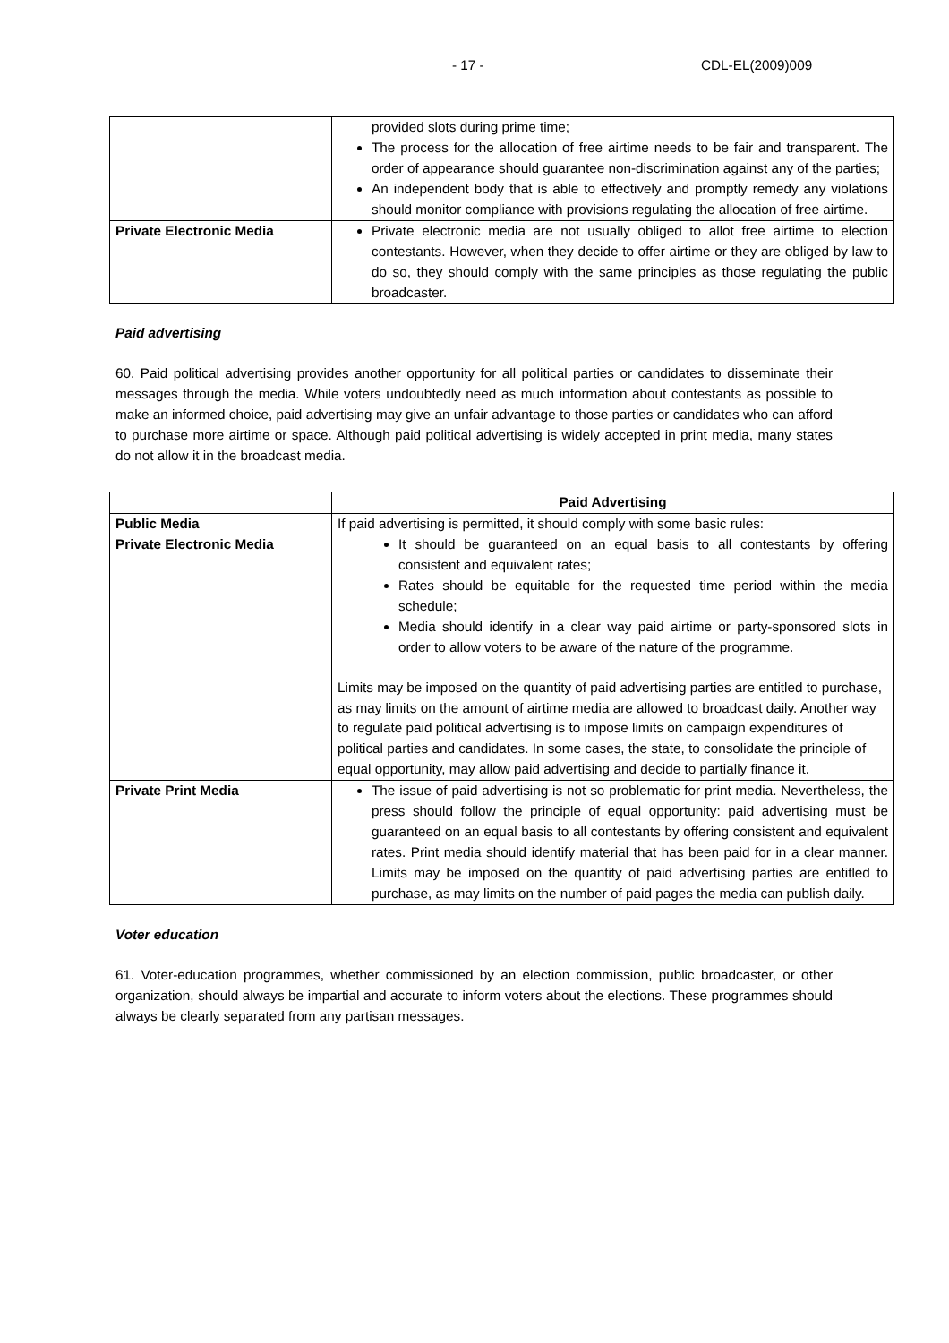- 17 - CDL-EL(2009)009
| | provided slots during prime time; The process for the allocation of free airtime needs to be fair and transparent. The order of appearance should guarantee non-discrimination against any of the parties; An independent body that is able to effectively and promptly remedy any violations should monitor compliance with provisions regulating the allocation of free airtime. |
| Private Electronic Media | Private electronic media are not usually obliged to allot free airtime to election contestants. However, when they decide to offer airtime or they are obliged by law to do so, they should comply with the same principles as those regulating the public broadcaster. |
Paid advertising
60. Paid political advertising provides another opportunity for all political parties or candidates to disseminate their messages through the media. While voters undoubtedly need as much information about contestants as possible to make an informed choice, paid advertising may give an unfair advantage to those parties or candidates who can afford to purchase more airtime or space. Although paid political advertising is widely accepted in print media, many states do not allow it in the broadcast media.
| | Paid Advertising |
| Public Media Private Electronic Media | If paid advertising is permitted, it should comply with some basic rules: It should be guaranteed on an equal basis to all contestants by offering consistent and equivalent rates; Rates should be equitable for the requested time period within the media schedule; Media should identify in a clear way paid airtime or party-sponsored slots in order to allow voters to be aware of the nature of the programme. Limits may be imposed on the quantity of paid advertising parties are entitled to purchase, as may limits on the amount of airtime media are allowed to broadcast daily. Another way to regulate paid political advertising is to impose limits on campaign expenditures of political parties and candidates. In some cases, the state, to consolidate the principle of equal opportunity, may allow paid advertising and decide to partially finance it. |
| Private Print Media | The issue of paid advertising is not so problematic for print media. Nevertheless, the press should follow the principle of equal opportunity: paid advertising must be guaranteed on an equal basis to all contestants by offering consistent and equivalent rates. Print media should identify material that has been paid for in a clear manner. Limits may be imposed on the quantity of paid advertising parties are entitled to purchase, as may limits on the number of paid pages the media can publish daily. |
Voter education
61. Voter-education programmes, whether commissioned by an election commission, public broadcaster, or other organization, should always be impartial and accurate to inform voters about the elections. These programmes should always be clearly separated from any partisan messages.